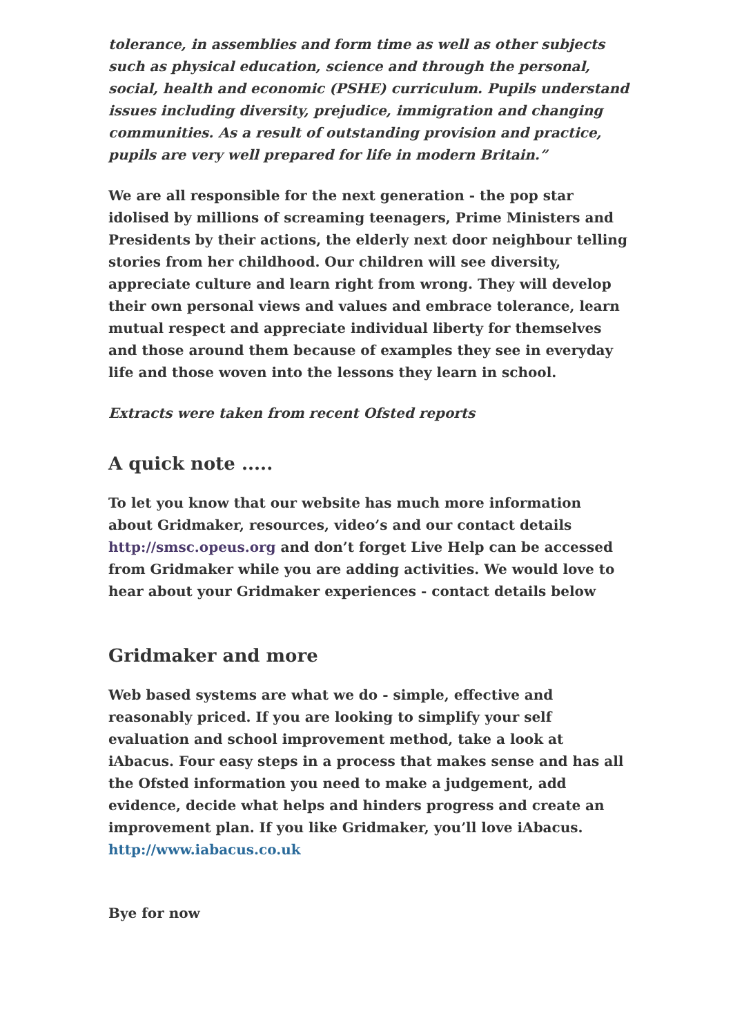tolerance, in assemblies and form time as well as other subjects such as physical education, science and through the personal, social, health and economic (PSHE) curriculum. Pupils understand issues including diversity, prejudice, immigration and changing communities. As a result of outstanding provision and practice, pupils are very well prepared for life in modern Britain.”
We are all responsible for the next generation - the pop star idolised by millions of screaming teenagers, Prime Ministers and Presidents by their actions, the elderly next door neighbour telling stories from her childhood. Our children will see diversity, appreciate culture and learn right from wrong. They will develop their own personal views and values and embrace tolerance, learn mutual respect and appreciate individual liberty for themselves and those around them because of examples they see in everyday life and those woven into the lessons they learn in school.
Extracts were taken from recent Ofsted reports
A quick note .....
To let you know that our website has much more information about Gridmaker, resources, video’s and our contact details http://smsc.opeus.org and don’t forget Live Help can be accessed from Gridmaker while you are adding activities. We would love to hear about your Gridmaker experiences - contact details below
Gridmaker and more
Web based systems are what we do - simple, effective and reasonably priced. If you are looking to simplify your self evaluation and school improvement method, take a look at iAbacus. Four easy steps in a process that makes sense and has all the Ofsted information you need to make a judgement, add evidence, decide what helps and hinders progress and create an improvement plan. If you like Gridmaker, you’ll love iAbacus. http://www.iabacus.co.uk
Bye for now